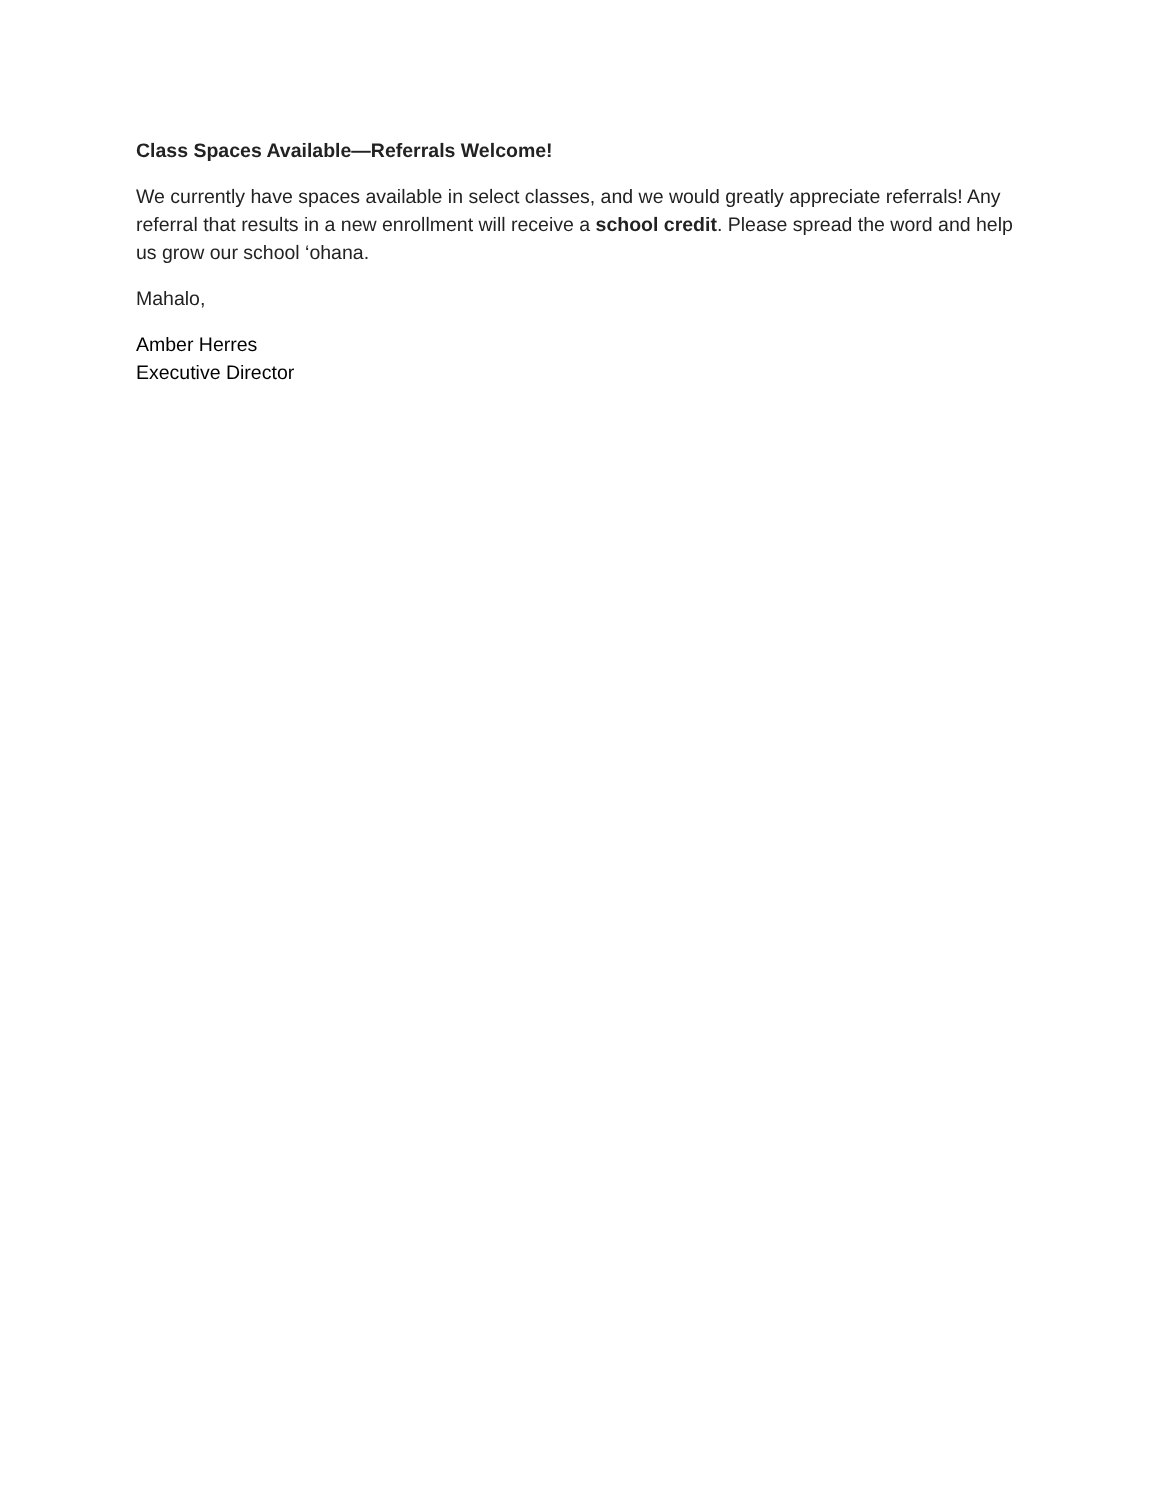Class Spaces Available—Referrals Welcome!
We currently have spaces available in select classes, and we would greatly appreciate referrals! Any referral that results in a new enrollment will receive a school credit. Please spread the word and help us grow our school ‘ohana.
Mahalo,
Amber Herres
Executive Director